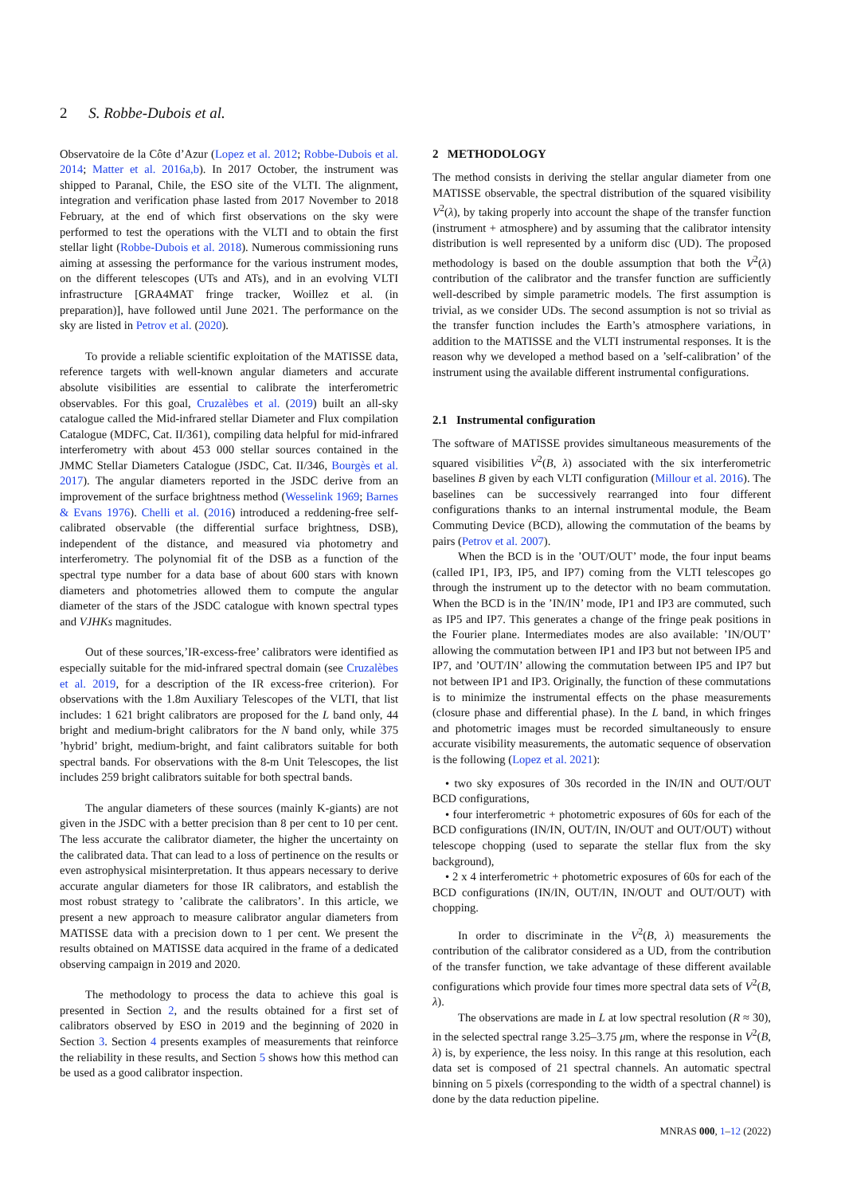2 S. Robbe-Dubois et al.
Observatoire de la Côte d’Azur (Lopez et al. 2012; Robbe-Dubois et al. 2014; Matter et al. 2016a,b). In 2017 October, the instrument was shipped to Paranal, Chile, the ESO site of the VLTI. The alignment, integration and verification phase lasted from 2017 November to 2018 February, at the end of which first observations on the sky were performed to test the operations with the VLTI and to obtain the first stellar light (Robbe-Dubois et al. 2018). Numerous commissioning runs aiming at assessing the performance for the various instrument modes, on the different telescopes (UTs and ATs), and in an evolving VLTI infrastructure [GRA4MAT fringe tracker, Woillez et al. (in preparation)], have followed until June 2021. The performance on the sky are listed in Petrov et al. (2020).
To provide a reliable scientific exploitation of the MATISSE data, reference targets with well-known angular diameters and accurate absolute visibilities are essential to calibrate the interferometric observables. For this goal, Cruzalèbes et al. (2019) built an all-sky catalogue called the Mid-infrared stellar Diameter and Flux compilation Catalogue (MDFC, Cat. II/361), compiling data helpful for mid-infrared interferometry with about 453 000 stellar sources contained in the JMMC Stellar Diameters Catalogue (JSDC, Cat. II/346, Bourgès et al. 2017). The angular diameters reported in the JSDC derive from an improvement of the surface brightness method (Wesselink 1969; Barnes & Evans 1976). Chelli et al. (2016) introduced a reddening-free self-calibrated observable (the differential surface brightness, DSB), independent of the distance, and measured via photometry and interferometry. The polynomial fit of the DSB as a function of the spectral type number for a data base of about 600 stars with known diameters and photometries allowed them to compute the angular diameter of the stars of the JSDC catalogue with known spectral types and VJHKs magnitudes.
Out of these sources,’IR-excess-free’ calibrators were identified as especially suitable for the mid-infrared spectral domain (see Cruzalèbes et al. 2019, for a description of the IR excess-free criterion). For observations with the 1.8m Auxiliary Telescopes of the VLTI, that list includes: 1 621 bright calibrators are proposed for the L band only, 44 bright and medium-bright calibrators for the N band only, while 375 ’hybrid’ bright, medium-bright, and faint calibrators suitable for both spectral bands. For observations with the 8-m Unit Telescopes, the list includes 259 bright calibrators suitable for both spectral bands.
The angular diameters of these sources (mainly K-giants) are not given in the JSDC with a better precision than 8 per cent to 10 per cent. The less accurate the calibrator diameter, the higher the uncertainty on the calibrated data. That can lead to a loss of pertinence on the results or even astrophysical misinterpretation. It thus appears necessary to derive accurate angular diameters for those IR calibrators, and establish the most robust strategy to ’calibrate the calibrators’. In this article, we present a new approach to measure calibrator angular diameters from MATISSE data with a precision down to 1 per cent. We present the results obtained on MATISSE data acquired in the frame of a dedicated observing campaign in 2019 and 2020.
The methodology to process the data to achieve this goal is presented in Section 2, and the results obtained for a first set of calibrators observed by ESO in 2019 and the beginning of 2020 in Section 3. Section 4 presents examples of measurements that reinforce the reliability in these results, and Section 5 shows how this method can be used as a good calibrator inspection.
2 METHODOLOGY
The method consists in deriving the stellar angular diameter from one MATISSE observable, the spectral distribution of the squared visibility V<sup>2</sup>(λ), by taking properly into account the shape of the transfer function (instrument + atmosphere) and by assuming that the calibrator intensity distribution is well represented by a uniform disc (UD). The proposed methodology is based on the double assumption that both the V<sup>2</sup>(λ) contribution of the calibrator and the transfer function are sufficiently well-described by simple parametric models. The first assumption is trivial, as we consider UDs. The second assumption is not so trivial as the transfer function includes the Earth’s atmosphere variations, in addition to the MATISSE and the VLTI instrumental responses. It is the reason why we developed a method based on a ’self-calibration’ of the instrument using the available different instrumental configurations.
2.1 Instrumental configuration
The software of MATISSE provides simultaneous measurements of the squared visibilities V<sup>2</sup>(B, λ) associated with the six interferometric baselines B given by each VLTI configuration (Millour et al. 2016). The baselines can be successively rearranged into four different configurations thanks to an internal instrumental module, the Beam Commuting Device (BCD), allowing the commutation of the beams by pairs (Petrov et al. 2007).
When the BCD is in the ’OUT/OUT’ mode, the four input beams (called IP1, IP3, IP5, and IP7) coming from the VLTI telescopes go through the instrument up to the detector with no beam commutation. When the BCD is in the ’IN/IN’ mode, IP1 and IP3 are commuted, such as IP5 and IP7. This generates a change of the fringe peak positions in the Fourier plane. Intermediates modes are also available: ’IN/OUT’ allowing the commutation between IP1 and IP3 but not between IP5 and IP7, and ’OUT/IN’ allowing the commutation between IP5 and IP7 but not between IP1 and IP3. Originally, the function of these commutations is to minimize the instrumental effects on the phase measurements (closure phase and differential phase). In the L band, in which fringes and photometric images must be recorded simultaneously to ensure accurate visibility measurements, the automatic sequence of observation is the following (Lopez et al. 2021):
• two sky exposures of 30s recorded in the IN/IN and OUT/OUT BCD configurations,
• four interferometric + photometric exposures of 60s for each of the BCD configurations (IN/IN, OUT/IN, IN/OUT and OUT/OUT) without telescope chopping (used to separate the stellar flux from the sky background),
• 2 x 4 interferometric + photometric exposures of 60s for each of the BCD configurations (IN/IN, OUT/IN, IN/OUT and OUT/OUT) with chopping.
In order to discriminate in the V<sup>2</sup>(B, λ) measurements the contribution of the calibrator considered as a UD, from the contribution of the transfer function, we take advantage of these different available configurations which provide four times more spectral data sets of V<sup>2</sup>(B, λ).
The observations are made in L at low spectral resolution (R ≈ 30), in the selected spectral range 3.25–3.75 μm, where the response in V<sup>2</sup>(B, λ) is, by experience, the less noisy. In this range at this resolution, each data set is composed of 21 spectral channels. An automatic spectral binning on 5 pixels (corresponding to the width of a spectral channel) is done by the data reduction pipeline.
MNRAS 000, 1–12 (2022)